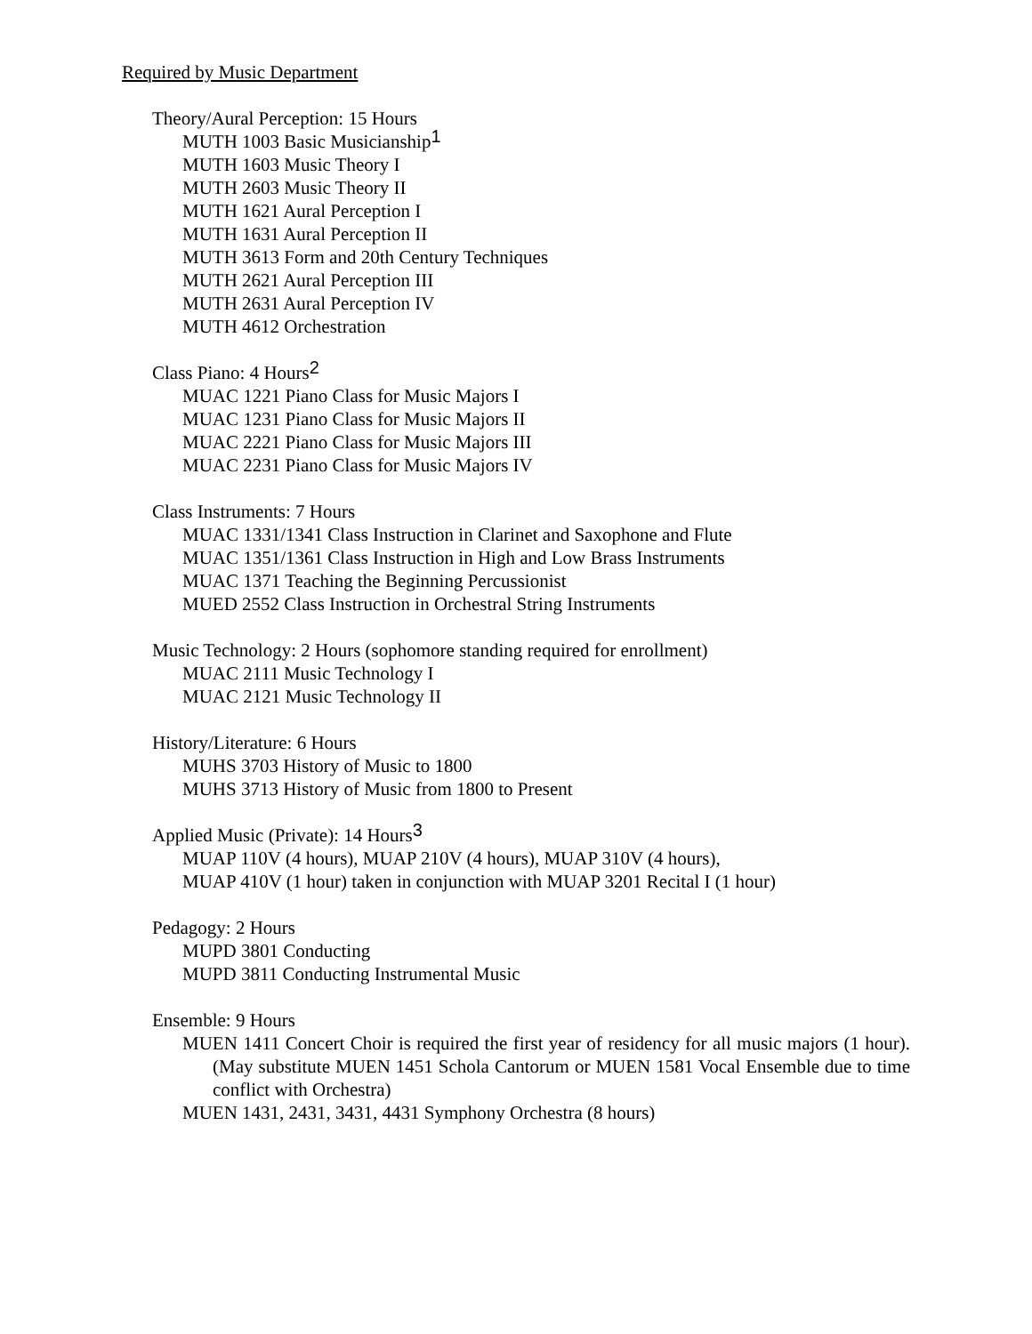Required by Music Department
Theory/Aural Perception: 15 Hours
MUTH 1003 Basic Musicianship<sup>1</sup>
MUTH 1603 Music Theory I
MUTH 2603 Music Theory II
MUTH 1621 Aural Perception I
MUTH 1631 Aural Perception II
MUTH 3613 Form and 20th Century Techniques
MUTH 2621 Aural Perception III
MUTH 2631 Aural Perception IV
MUTH 4612 Orchestration
Class Piano: 4 Hours<sup>2</sup>
MUAC 1221 Piano Class for Music Majors I
MUAC 1231 Piano Class for Music Majors II
MUAC 2221 Piano Class for Music Majors III
MUAC 2231 Piano Class for Music Majors IV
Class Instruments: 7 Hours
MUAC 1331/1341 Class Instruction in Clarinet and Saxophone and Flute
MUAC 1351/1361 Class Instruction in High and Low Brass Instruments
MUAC 1371 Teaching the Beginning Percussionist
MUED 2552 Class Instruction in Orchestral String Instruments
Music Technology: 2 Hours (sophomore standing required for enrollment)
MUAC 2111 Music Technology I
MUAC 2121 Music Technology II
History/Literature: 6 Hours
MUHS 3703 History of Music to 1800
MUHS 3713 History of Music from 1800 to Present
Applied Music (Private): 14 Hours<sup>3</sup>
MUAP 110V (4 hours), MUAP 210V (4 hours), MUAP 310V (4 hours),
MUAP 410V (1 hour) taken in conjunction with MUAP 3201 Recital I (1 hour)
Pedagogy: 2 Hours
MUPD 3801 Conducting
MUPD 3811 Conducting Instrumental Music
Ensemble: 9 Hours
MUEN 1411 Concert Choir is required the first year of residency for all music majors (1 hour). (May substitute MUEN 1451 Schola Cantorum or MUEN 1581 Vocal Ensemble due to time conflict with Orchestra)
MUEN 1431, 2431, 3431, 4431 Symphony Orchestra (8 hours)